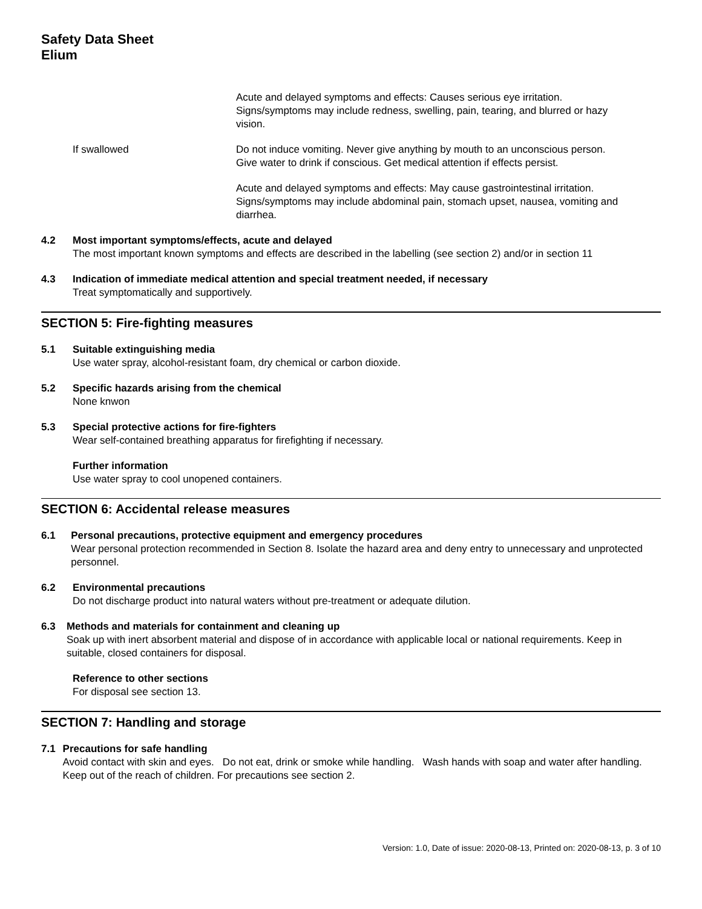Safety Data Sheet
Elium
Acute and delayed symptoms and effects: Causes serious eye irritation. Signs/symptoms may include redness, swelling, pain, tearing, and blurred or hazy vision.
If swallowed Do not induce vomiting. Never give anything by mouth to an unconscious person. Give water to drink if conscious. Get medical attention if effects persist.
Acute and delayed symptoms and effects: May cause gastrointestinal irritation. Signs/symptoms may include abdominal pain, stomach upset, nausea, vomiting and diarrhea.
4.2 Most important symptoms/effects, acute and delayed
The most important known symptoms and effects are described in the labelling (see section 2) and/or in section 11
4.3 Indication of immediate medical attention and special treatment needed, if necessary
Treat symptomatically and supportively.
SECTION 5: Fire-fighting measures
5.1 Suitable extinguishing media
Use water spray, alcohol-resistant foam, dry chemical or carbon dioxide.
5.2 Specific hazards arising from the chemical
None knwon
5.3 Special protective actions for fire-fighters
Wear self-contained breathing apparatus for firefighting if necessary.
Further information
Use water spray to cool unopened containers.
SECTION 6: Accidental release measures
6.1 Personal precautions, protective equipment and emergency procedures
Wear personal protection recommended in Section 8. Isolate the hazard area and deny entry to unnecessary and unprotected personnel.
6.2 Environmental precautions
Do not discharge product into natural waters without pre-treatment or adequate dilution.
6.3 Methods and materials for containment and cleaning up
Soak up with inert absorbent material and dispose of in accordance with applicable local or national requirements. Keep in suitable, closed containers for disposal.
Reference to other sections
For disposal see section 13.
SECTION 7: Handling and storage
7.1 Precautions for safe handling
Avoid contact with skin and eyes. Do not eat, drink or smoke while handling. Wash hands with soap and water after handling. Keep out of the reach of children. For precautions see section 2.
Version: 1.0, Date of issue: 2020-08-13, Printed on: 2020-08-13, p. 3 of 10